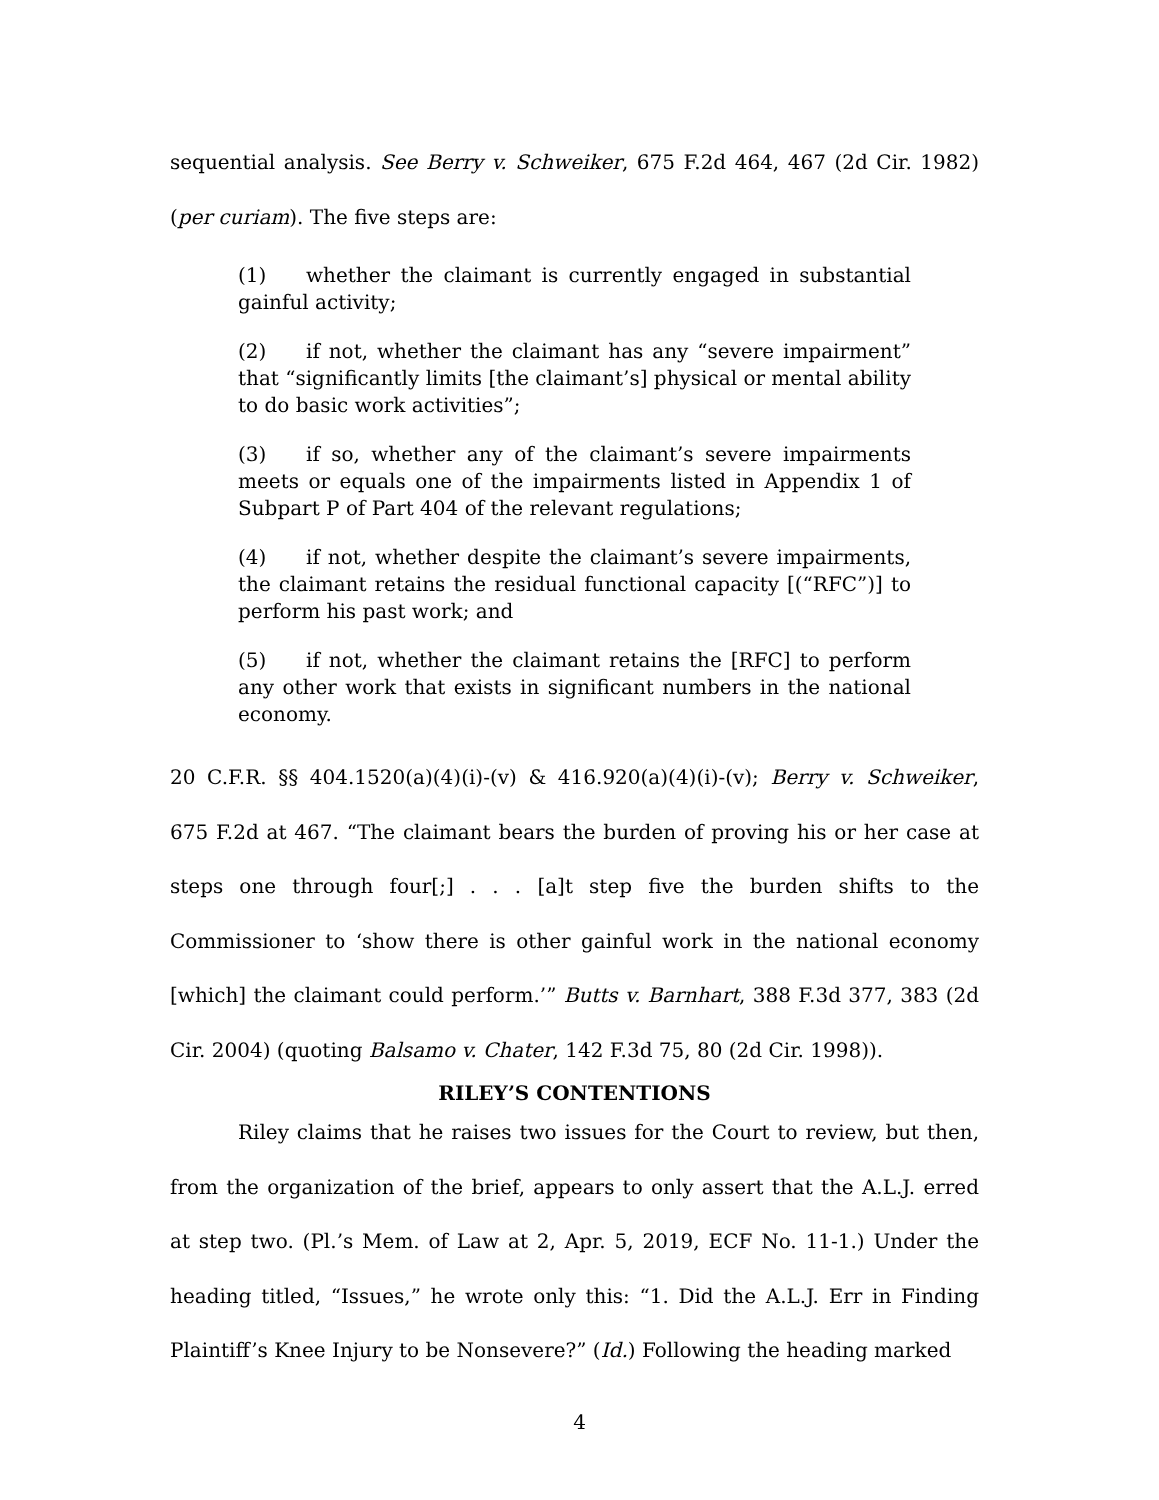sequential analysis. See Berry v. Schweiker, 675 F.2d 464, 467 (2d Cir. 1982) (per curiam). The five steps are:
(1) whether the claimant is currently engaged in substantial gainful activity;
(2) if not, whether the claimant has any “severe impairment” that “significantly limits [the claimant’s] physical or mental ability to do basic work activities”;
(3) if so, whether any of the claimant’s severe impairments meets or equals one of the impairments listed in Appendix 1 of Subpart P of Part 404 of the relevant regulations;
(4) if not, whether despite the claimant’s severe impairments, the claimant retains the residual functional capacity [(“RFC”)] to perform his past work; and
(5) if not, whether the claimant retains the [RFC] to perform any other work that exists in significant numbers in the national economy.
20 C.F.R. §§ 404.1520(a)(4)(i)-(v) & 416.920(a)(4)(i)-(v); Berry v. Schweiker, 675 F.2d at 467. “The claimant bears the burden of proving his or her case at steps one through four[;] . . . [a]t step five the burden shifts to the Commissioner to ‘show there is other gainful work in the national economy [which] the claimant could perform.’” Butts v. Barnhart, 388 F.3d 377, 383 (2d Cir. 2004) (quoting Balsamo v. Chater, 142 F.3d 75, 80 (2d Cir. 1998)).
RILEY’S CONTENTIONS
Riley claims that he raises two issues for the Court to review, but then, from the organization of the brief, appears to only assert that the A.L.J. erred at step two. (Pl.’s Mem. of Law at 2, Apr. 5, 2019, ECF No. 11-1.) Under the heading titled, “Issues,” he wrote only this: “1. Did the A.L.J. Err in Finding Plaintiff’s Knee Injury to be Nonsevere?” (Id.) Following the heading marked
4